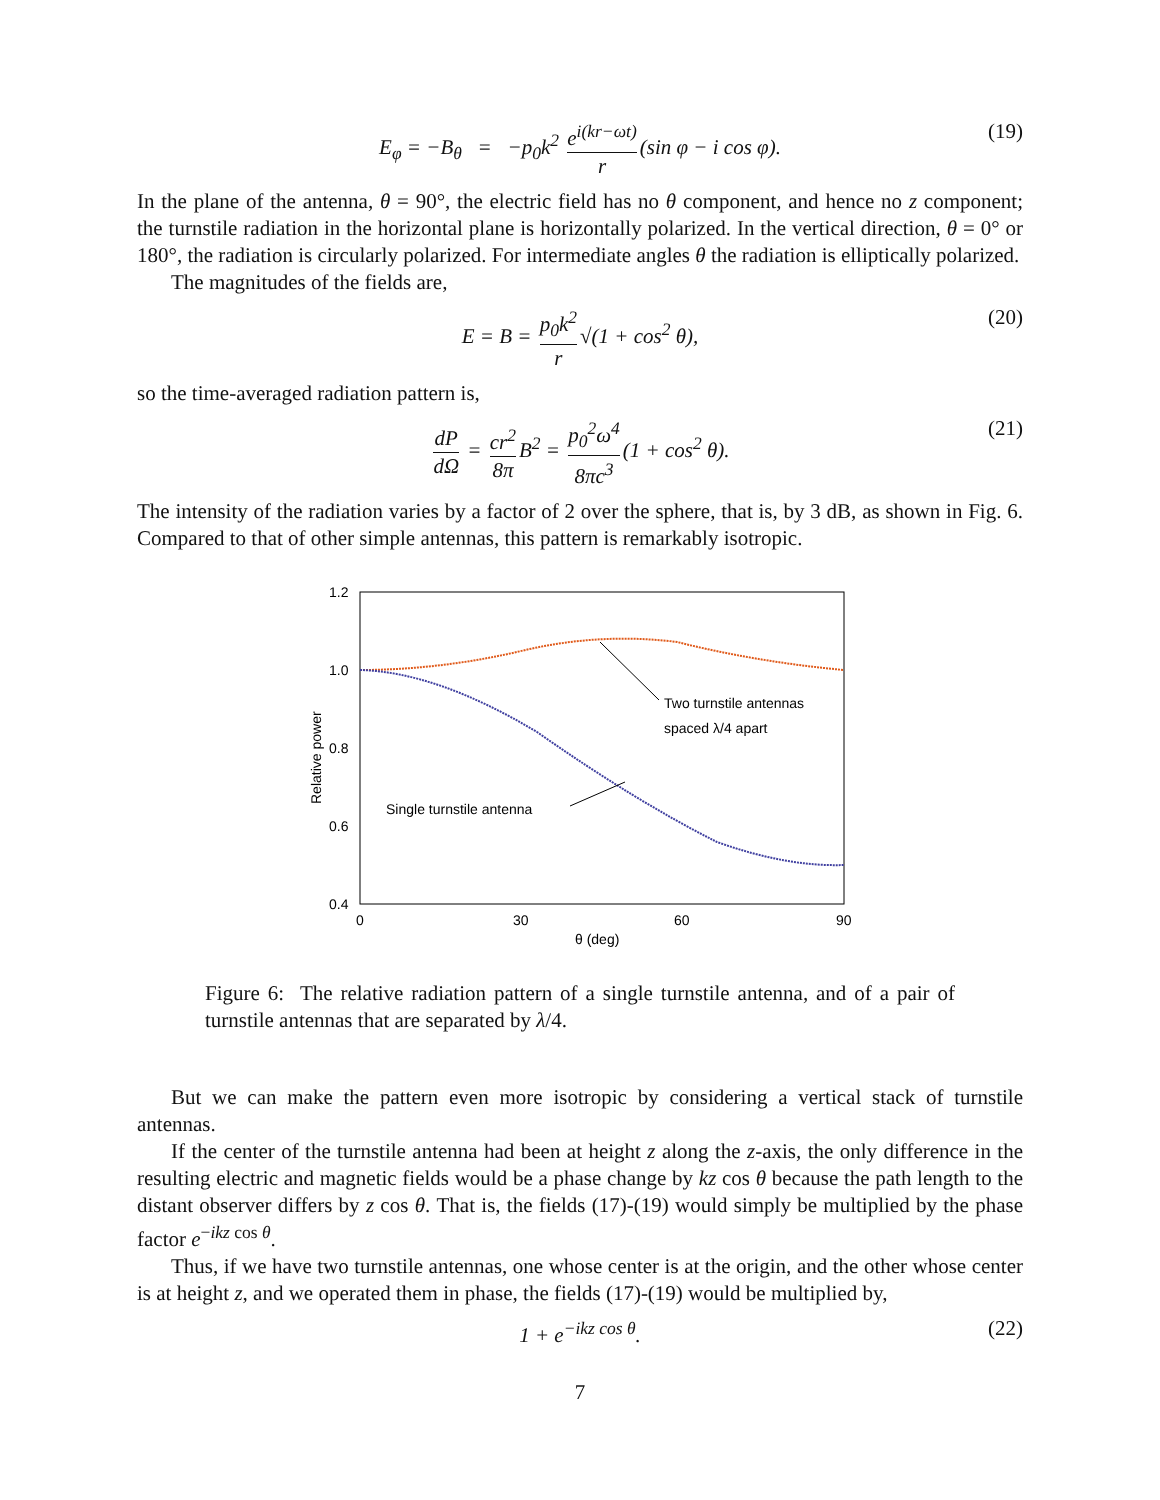E<sub>φ</sub> = −B<sub>θ</sub> = −p<sub>0</sub>k<sup>2</sup> e<sup>i(kr−ωt)</sup> r (sin φ − i cos φ). (19)
In the plane of the antenna, θ = 90°, the electric field has no θ component, and hence no z component; the turnstile radiation in the horizontal plane is horizontally polarized. In the vertical direction, θ = 0° or 180°, the radiation is circularly polarized. For intermediate angles θ the radiation is elliptically polarized.
The magnitudes of the fields are,
E = B = p<sub>0</sub>k<sup>2</sup> r √(1 + cos<sup>2</sup> θ), (20)
so the time-averaged radiation pattern is,
dP dΩ = cr<sup>2</sup> 8π B<sup>2</sup> = p<sub>0</sub><sup>2</sup>ω<sup>4</sup> 8πc<sup>3</sup> (1 + cos<sup>2</sup> θ). (21)
The intensity of the radiation varies by a factor of 2 over the sphere, that is, by 3 dB, as shown in Fig. 6. Compared to that of other simple antennas, this pattern is remarkably isotropic.
1.2
1.0
0.8
0.6
0.4
0
30
60
90
θ (deg)
Relative power
Two turnstile antennas
spaced λ/4 apart
Single turnstile antenna
Figure 6: The relative radiation pattern of a single turnstile antenna, and of a pair of turnstile antennas that are separated by λ/4.
But we can make the pattern even more isotropic by considering a vertical stack of turnstile antennas.
If the center of the turnstile antenna had been at height z along the z-axis, the only difference in the resulting electric and magnetic fields would be a phase change by kz cos θ because the path length to the distant observer differs by z cos θ. That is, the fields (17)-(19) would simply be multiplied by the phase factor e<sup>−ikz cos θ</sup>.
Thus, if we have two turnstile antennas, one whose center is at the origin, and the other whose center is at height z, and we operated them in phase, the fields (17)-(19) would be multiplied by,
1 + e<sup>−ikz cos θ</sup>. (22)
7